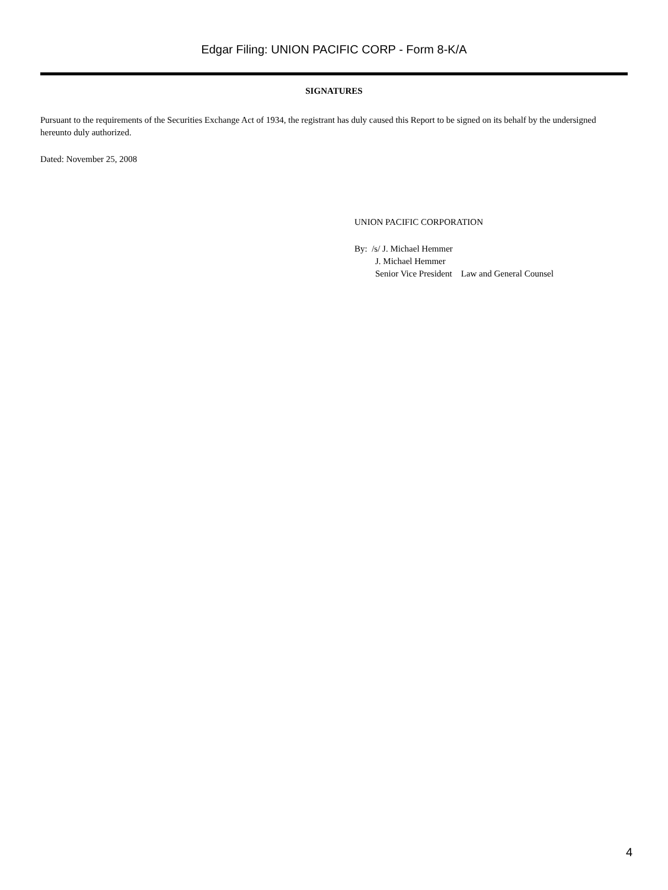Edgar Filing: UNION PACIFIC CORP - Form 8-K/A
SIGNATURES
Pursuant to the requirements of the Securities Exchange Act of 1934, the registrant has duly caused this Report to be signed on its behalf by the undersigned hereunto duly authorized.
Dated: November 25, 2008
UNION PACIFIC CORPORATION
By: /s/ J. Michael Hemmer
J. Michael Hemmer
Senior Vice President Law and General Counsel
4